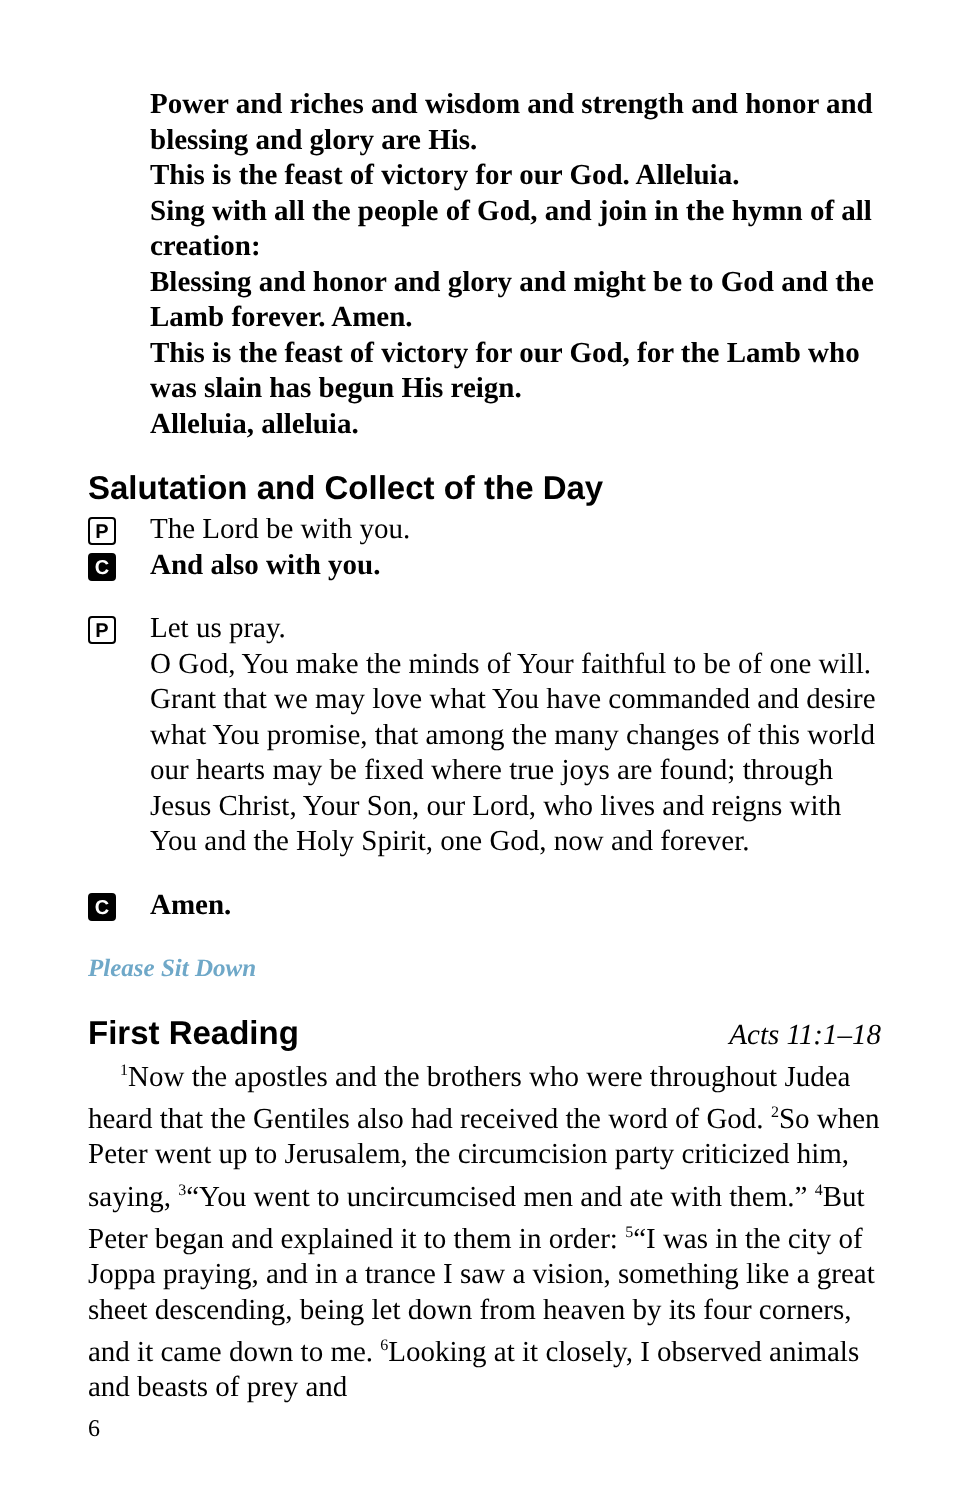Power and riches and wisdom and strength and honor and blessing and glory are His.
This is the feast of victory for our God. Alleluia.
Sing with all the people of God, and join in the hymn of all creation:
Blessing and honor and glory and might be to God and the Lamb forever. Amen.
This is the feast of victory for our God, for the Lamb who was slain has begun His reign.
Alleluia, alleluia.
Salutation and Collect of the Day
P The Lord be with you.
C And also with you.
P Let us pray.
O God, You make the minds of Your faithful to be of one will. Grant that we may love what You have commanded and desire what You promise, that among the many changes of this world our hearts may be fixed where true joys are found; through Jesus Christ, Your Son, our Lord, who lives and reigns with You and the Holy Spirit, one God, now and forever.
C Amen.
Please Sit Down
First Reading
Acts 11:1–18
<sup>1</sup> Now the apostles and the brothers who were throughout Judea heard that the Gentiles also had received the word of God. <sup>2</sup>So when Peter went up to Jerusalem, the circumcision party criticized him, saying, <sup>3</sup>“You went to uncircumcised men and ate with them.” <sup>4</sup>But Peter began and explained it to them in order: <sup>5</sup>“I was in the city of Joppa praying, and in a trance I saw a vision, something like a great sheet descending, being let down from heaven by its four corners, and it came down to me. <sup>6</sup>Looking at it closely, I observed animals and beasts of prey and
6